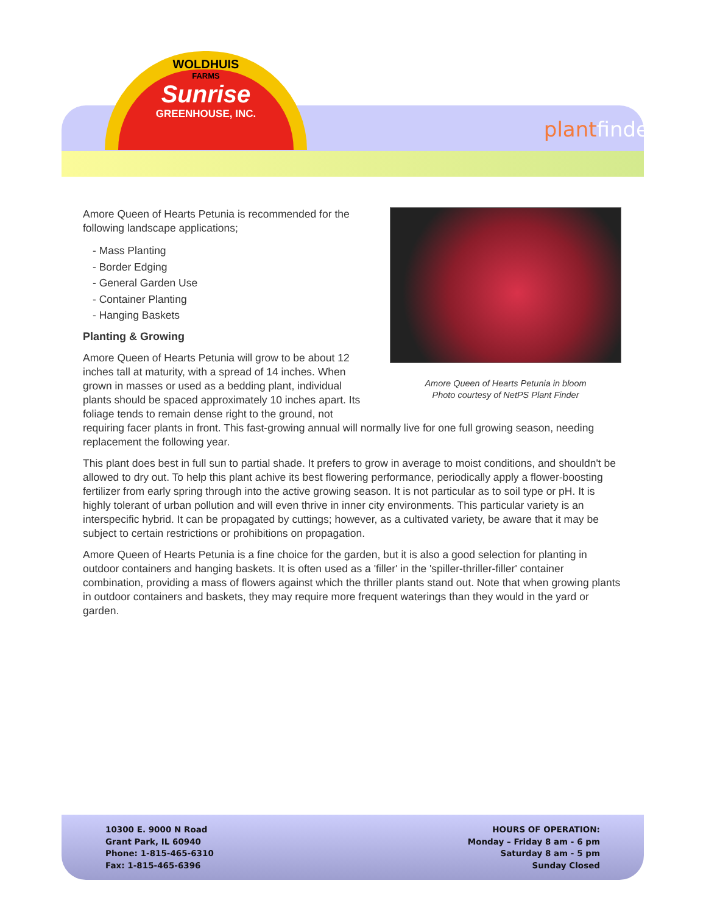WOLDHUIS
FARMS
Sunrise
GREENHOUSE, INC.
plantfinder
Amore Queen of Hearts Petunia in bloom
Photo courtesy of NetPS Plant Finder
Amore Queen of Hearts Petunia is recommended for the following landscape applications;
- Mass Planting
- Border Edging
- General Garden Use
- Container Planting
- Hanging Baskets
Planting & Growing
Amore Queen of Hearts Petunia will grow to be about 12 inches tall at maturity, with a spread of 14 inches. When grown in masses or used as a bedding plant, individual plants should be spaced approximately 10 inches apart. Its foliage tends to remain dense right to the ground, not requiring facer plants in front. This fast-growing annual will normally live for one full growing season, needing replacement the following year.
This plant does best in full sun to partial shade. It prefers to grow in average to moist conditions, and shouldn't be allowed to dry out. To help this plant achive its best flowering performance, periodically apply a flower-boosting fertilizer from early spring through into the active growing season. It is not particular as to soil type or pH. It is highly tolerant of urban pollution and will even thrive in inner city environments. This particular variety is an interspecific hybrid. It can be propagated by cuttings; however, as a cultivated variety, be aware that it may be subject to certain restrictions or prohibitions on propagation.
Amore Queen of Hearts Petunia is a fine choice for the garden, but it is also a good selection for planting in outdoor containers and hanging baskets. It is often used as a 'filler' in the 'spiller-thriller-filler' container combination, providing a mass of flowers against which the thriller plants stand out. Note that when growing plants in outdoor containers and baskets, they may require more frequent waterings than they would in the yard or garden.
10300 E. 9000 N Road
Grant Park, IL 60940
Phone: 1-815-465-6310
Fax: 1-815-465-6396
HOURS OF OPERATION:
Monday – Friday 8 am - 6 pm
Saturday 8 am - 5 pm
Sunday Closed